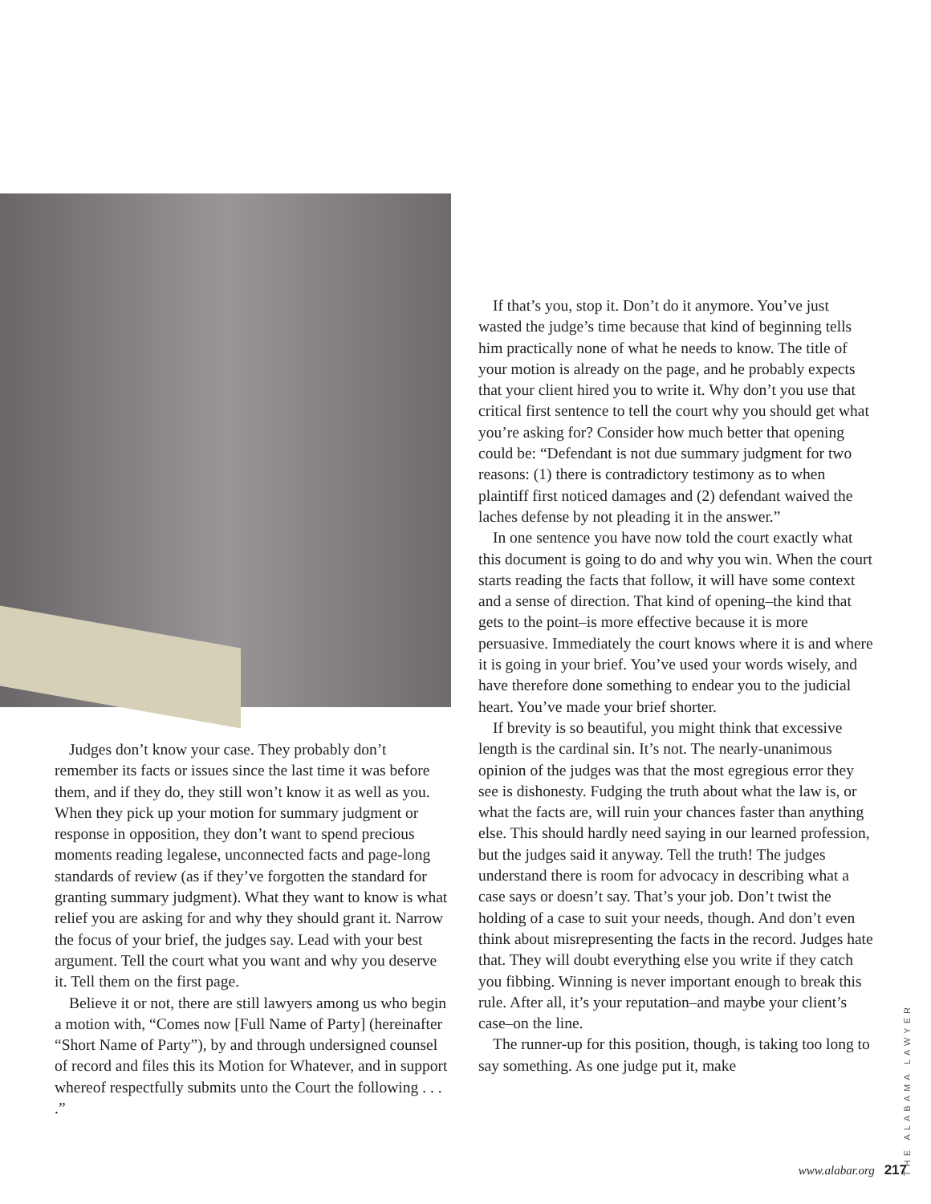Judges don’t know your case. They probably don’t remember its facts or issues since the last time it was before them, and if they do, they still won’t know it as well as you. When they pick up your motion for summary judgment or response in opposition, they don’t want to spend precious moments reading legalese, unconnected facts and page-long standards of review (as if they’ve forgotten the standard for granting summary judgment). What they want to know is what relief you are asking for and why they should grant it. Narrow the focus of your brief, the judges say. Lead with your best argument. Tell the court what you want and why you deserve it. Tell them on the first page.
Believe it or not, there are still lawyers among us who begin a motion with, “Comes now [Full Name of Party] (hereinafter “Short Name of Party”), by and through undersigned counsel of record and files this its Motion for Whatever, and in support whereof respectfully submits unto the Court the following . . . .”
If that’s you, stop it. Don’t do it anymore. You’ve just wasted the judge’s time because that kind of beginning tells him practically none of what he needs to know. The title of your motion is already on the page, and he probably expects that your client hired you to write it. Why don’t you use that critical first sentence to tell the court why you should get what you’re asking for? Consider how much better that opening could be: “Defendant is not due summary judgment for two reasons: (1) there is contradictory testimony as to when plaintiff first noticed damages and (2) defendant waived the laches defense by not pleading it in the answer.”
In one sentence you have now told the court exactly what this document is going to do and why you win. When the court starts reading the facts that follow, it will have some context and a sense of direction. That kind of opening–the kind that gets to the point–is more effective because it is more persuasive. Immediately the court knows where it is and where it is going in your brief. You’ve used your words wisely, and have therefore done something to endear you to the judicial heart. You’ve made your brief shorter.
If brevity is so beautiful, you might think that excessive length is the cardinal sin. It’s not. The nearly-unanimous opinion of the judges was that the most egregious error they see is dishonesty. Fudging the truth about what the law is, or what the facts are, will ruin your chances faster than anything else. This should hardly need saying in our learned profession, but the judges said it anyway. Tell the truth! The judges understand there is room for advocacy in describing what a case says or doesn’t say. That’s your job. Don’t twist the holding of a case to suit your needs, though. And don’t even think about misrepresenting the facts in the record. Judges hate that. They will doubt everything else you write if they catch you fibbing. Winning is never important enough to break this rule. After all, it’s your reputation–and maybe your client’s case–on the line.
The runner-up for this position, though, is taking too long to say something. As one judge put it, make
THE ALABAMA LAWYER
www.alabar.org 217